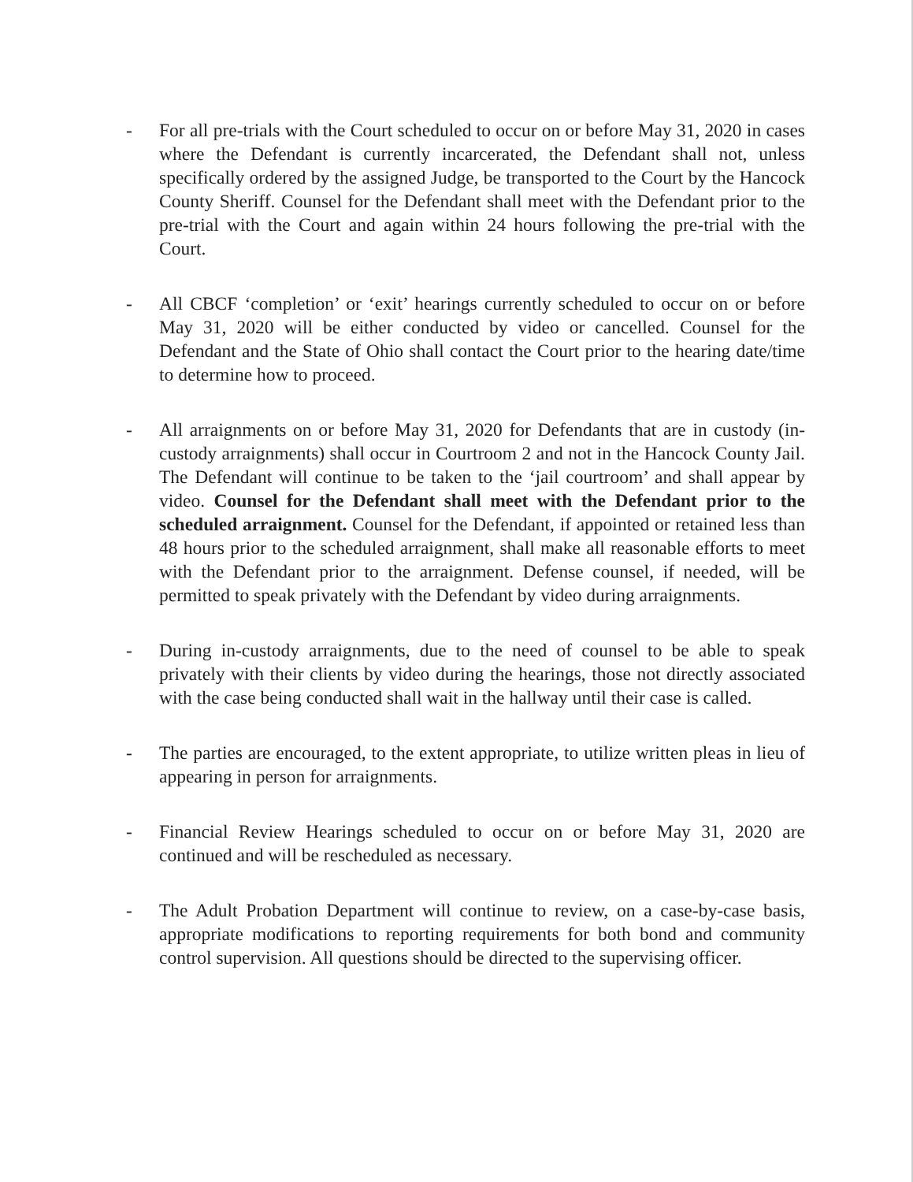- For all pre-trials with the Court scheduled to occur on or before May 31, 2020 in cases where the Defendant is currently incarcerated, the Defendant shall not, unless specifically ordered by the assigned Judge, be transported to the Court by the Hancock County Sheriff. Counsel for the Defendant shall meet with the Defendant prior to the pre-trial with the Court and again within 24 hours following the pre-trial with the Court.
- All CBCF ‘completion’ or ‘exit’ hearings currently scheduled to occur on or before May 31, 2020 will be either conducted by video or cancelled. Counsel for the Defendant and the State of Ohio shall contact the Court prior to the hearing date/time to determine how to proceed.
- All arraignments on or before May 31, 2020 for Defendants that are in custody (in-custody arraignments) shall occur in Courtroom 2 and not in the Hancock County Jail. The Defendant will continue to be taken to the ‘jail courtroom’ and shall appear by video. Counsel for the Defendant shall meet with the Defendant prior to the scheduled arraignment. Counsel for the Defendant, if appointed or retained less than 48 hours prior to the scheduled arraignment, shall make all reasonable efforts to meet with the Defendant prior to the arraignment. Defense counsel, if needed, will be permitted to speak privately with the Defendant by video during arraignments.
- During in-custody arraignments, due to the need of counsel to be able to speak privately with their clients by video during the hearings, those not directly associated with the case being conducted shall wait in the hallway until their case is called.
- The parties are encouraged, to the extent appropriate, to utilize written pleas in lieu of appearing in person for arraignments.
- Financial Review Hearings scheduled to occur on or before May 31, 2020 are continued and will be rescheduled as necessary.
- The Adult Probation Department will continue to review, on a case-by-case basis, appropriate modifications to reporting requirements for both bond and community control supervision. All questions should be directed to the supervising officer.